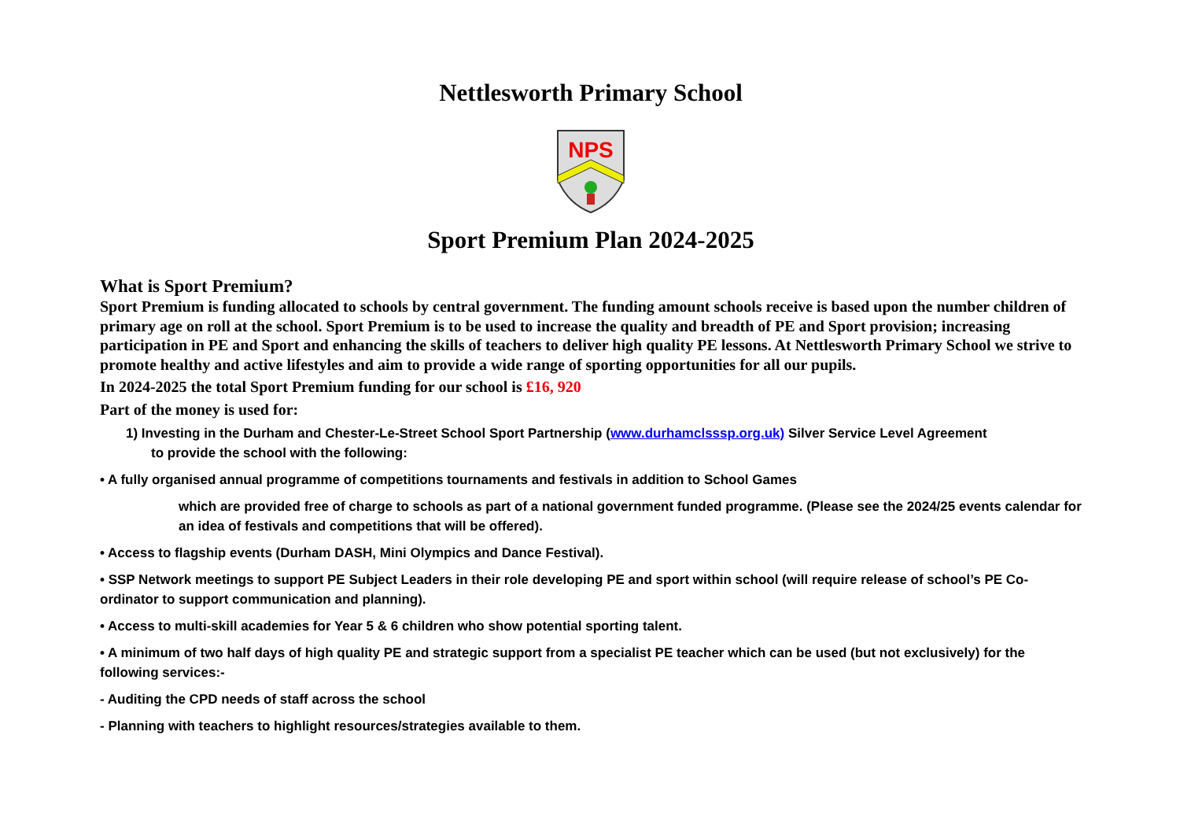Nettlesworth Primary School
NPS
Sport Premium Plan 2024-2025
What is Sport Premium?
Sport Premium is funding allocated to schools by central government. The funding amount schools receive is based upon the number children of primary age on roll at the school. Sport Premium is to be used to increase the quality and breadth of PE and Sport provision; increasing participation in PE and Sport and enhancing the skills of teachers to deliver high quality PE lessons. At Nettlesworth Primary School we strive to promote healthy and active lifestyles and aim to provide a wide range of sporting opportunities for all our pupils.
In 2024-2025 the total Sport Premium funding for our school is £16, 920
Part of the money is used for:
1) Investing in the Durham and Chester-Le-Street School Sport Partnership (www.durhamclsssp.org.uk) Silver Service Level Agreement
to provide the school with the following:
• A fully organised annual programme of competitions tournaments and festivals in addition to School Games
which are provided free of charge to schools as part of a national government funded programme. (Please see the 2024/25 events calendar for an idea of festivals and competitions that will be offered).
• Access to flagship events (Durham DASH, Mini Olympics and Dance Festival).
• SSP Network meetings to support PE Subject Leaders in their role developing PE and sport within school (will require release of school’s PE Co-ordinator to support communication and planning).
• Access to multi-skill academies for Year 5 & 6 children who show potential sporting talent.
• A minimum of two half days of high quality PE and strategic support from a specialist PE teacher which can be used (but not exclusively) for the following services:-
- Auditing the CPD needs of staff across the school
- Planning with teachers to highlight resources/strategies available to them.